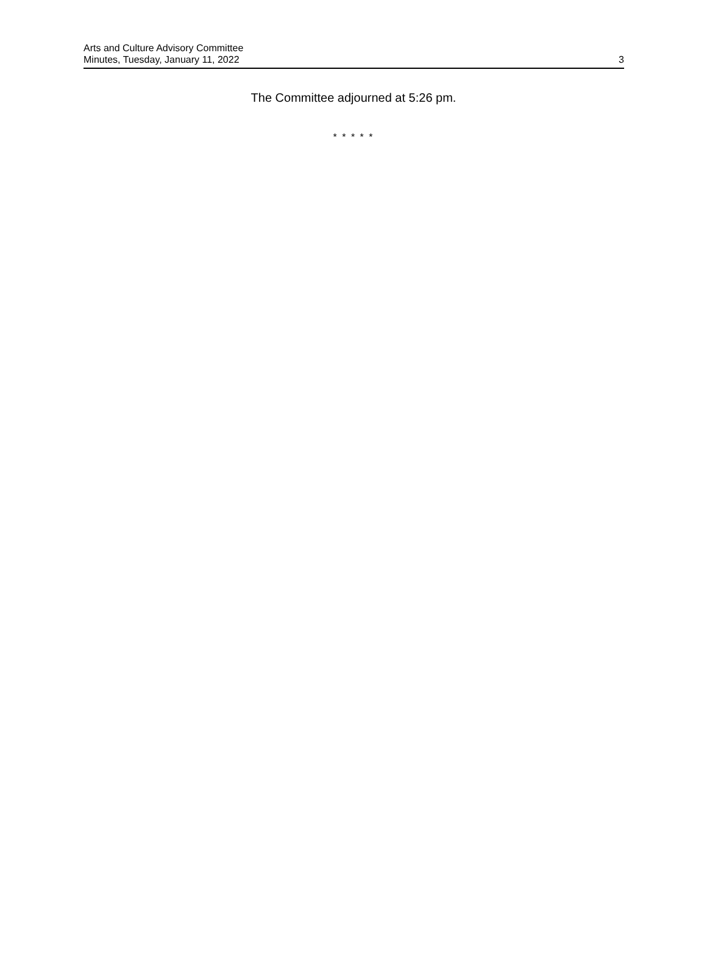Arts and Culture Advisory Committee
Minutes, Tuesday, January 11, 2022
3
The Committee adjourned at 5:26 pm.
* * * * *